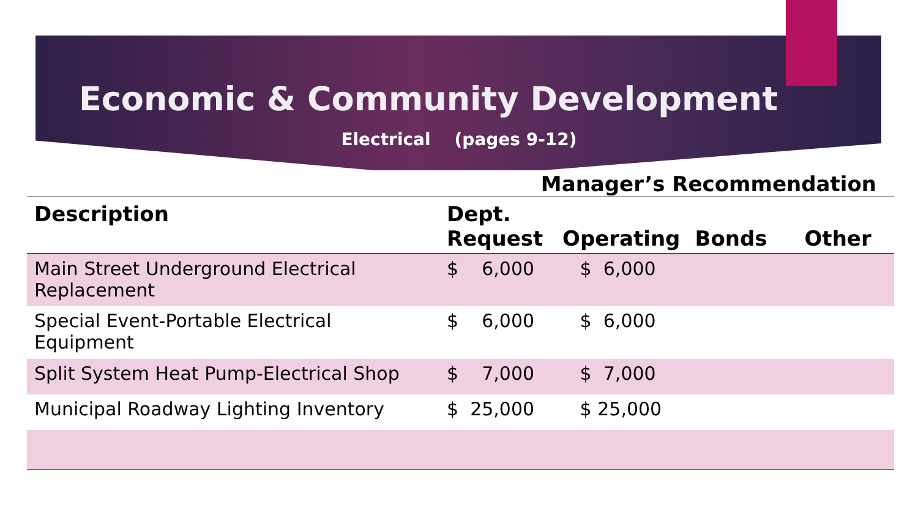Economic & Community Development
Electrical (pages 9-12)
Manager’s Recommendation
| Description | Dept. Request | Operating | Bonds | Other |
| --- | --- | --- | --- | --- |
| Main Street Underground Electrical Replacement | $ 6,000 | $ 6,000 | | |
| Special Event-Portable Electrical Equipment | $ 6,000 | $ 6,000 | | |
| Split System Heat Pump-Electrical Shop | $ 7,000 | $ 7,000 | | |
| Municipal Roadway Lighting Inventory | $ 25,000 | $ 25,000 | | |